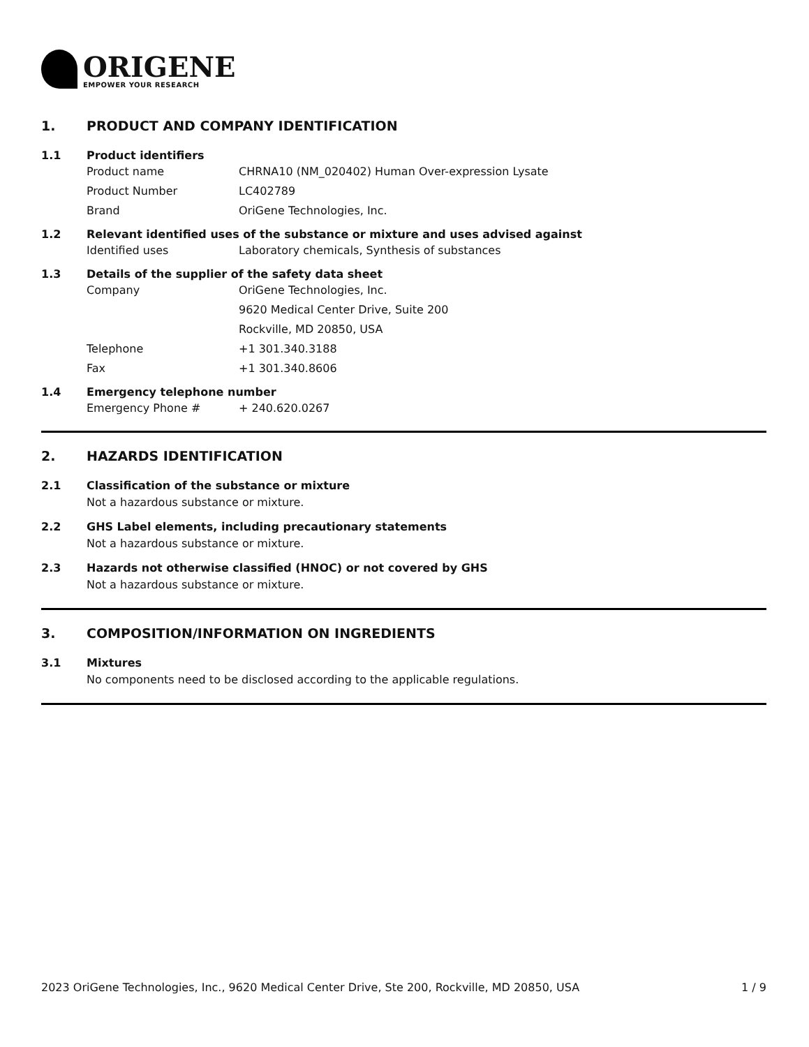ORIGENE
EMPOWER YOUR RESEARCH
1. PRODUCT AND COMPANY IDENTIFICATION
1.1 Product identifiers
Product name CHRNA10 (NM_020402) Human Over-expression Lysate
Product Number LC402789
Brand OriGene Technologies, Inc.
1.2 Relevant identified uses of the substance or mixture and uses advised against
Identified uses Laboratory chemicals, Synthesis of substances
1.3 Details of the supplier of the safety data sheet
Company OriGene Technologies, Inc.
9620 Medical Center Drive, Suite 200
Rockville, MD 20850, USA
Telephone +1 301.340.3188
Fax +1 301.340.8606
1.4 Emergency telephone number
Emergency Phone # + 240.620.0267
2. HAZARDS IDENTIFICATION
2.1 Classification of the substance or mixture
Not a hazardous substance or mixture.
2.2 GHS Label elements, including precautionary statements
Not a hazardous substance or mixture.
2.3 Hazards not otherwise classified (HNOC) or not covered by GHS
Not a hazardous substance or mixture.
3. COMPOSITION/INFORMATION ON INGREDIENTS
3.1 Mixtures
No components need to be disclosed according to the applicable regulations.
2023 OriGene Technologies, Inc., 9620 Medical Center Drive, Ste 200, Rockville, MD 20850, USA 1 / 9